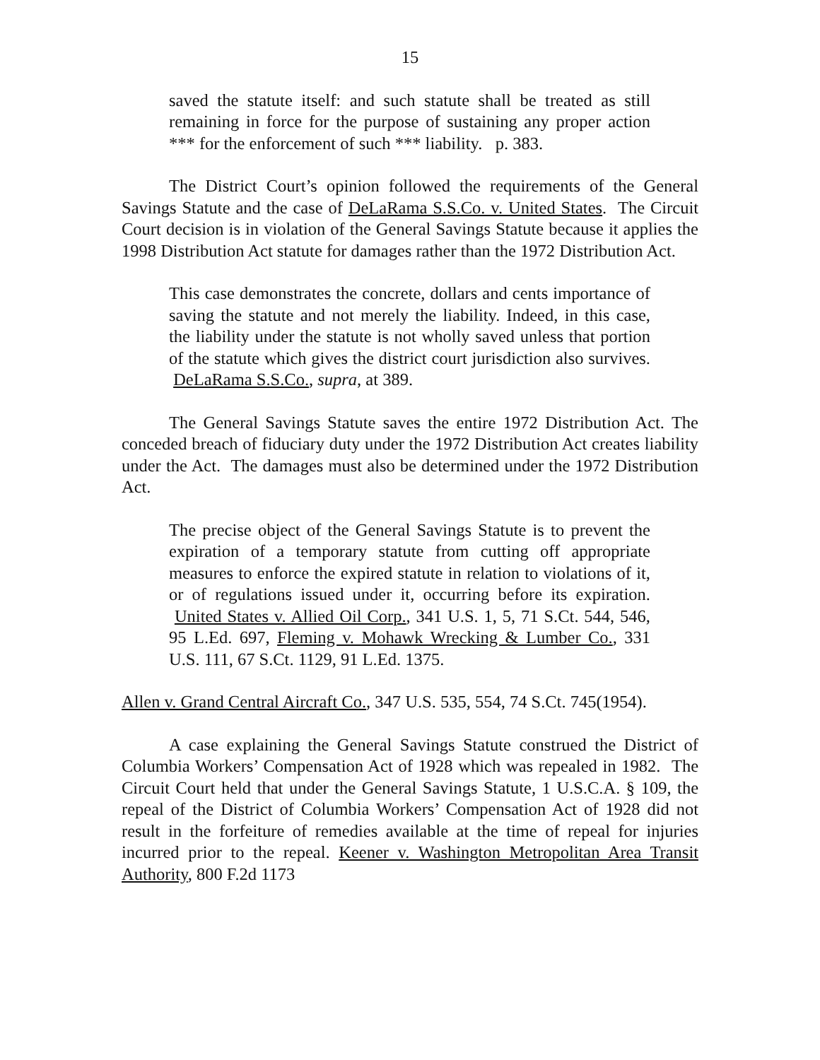15
saved the statute itself: and such statute shall be treated as still remaining in force for the purpose of sustaining any proper action *** for the enforcement of such *** liability. p. 383.
The District Court’s opinion followed the requirements of the General Savings Statute and the case of DeLaRama S.S.Co. v. United States. The Circuit Court decision is in violation of the General Savings Statute because it applies the 1998 Distribution Act statute for damages rather than the 1972 Distribution Act.
This case demonstrates the concrete, dollars and cents importance of saving the statute and not merely the liability. Indeed, in this case, the liability under the statute is not wholly saved unless that portion of the statute which gives the district court jurisdiction also survives. DeLaRama S.S.Co., supra, at 389.
The General Savings Statute saves the entire 1972 Distribution Act. The conceded breach of fiduciary duty under the 1972 Distribution Act creates liability under the Act. The damages must also be determined under the 1972 Distribution Act.
The precise object of the General Savings Statute is to prevent the expiration of a temporary statute from cutting off appropriate measures to enforce the expired statute in relation to violations of it, or of regulations issued under it, occurring before its expiration. United States v. Allied Oil Corp., 341 U.S. 1, 5, 71 S.Ct. 544, 546, 95 L.Ed. 697, Fleming v. Mohawk Wrecking & Lumber Co., 331 U.S. 111, 67 S.Ct. 1129, 91 L.Ed. 1375.
Allen v. Grand Central Aircraft Co., 347 U.S. 535, 554, 74 S.Ct. 745(1954).
A case explaining the General Savings Statute construed the District of Columbia Workers’ Compensation Act of 1928 which was repealed in 1982. The Circuit Court held that under the General Savings Statute, 1 U.S.C.A. § 109, the repeal of the District of Columbia Workers’ Compensation Act of 1928 did not result in the forfeiture of remedies available at the time of repeal for injuries incurred prior to the repeal. Keener v. Washington Metropolitan Area Transit Authority, 800 F.2d 1173